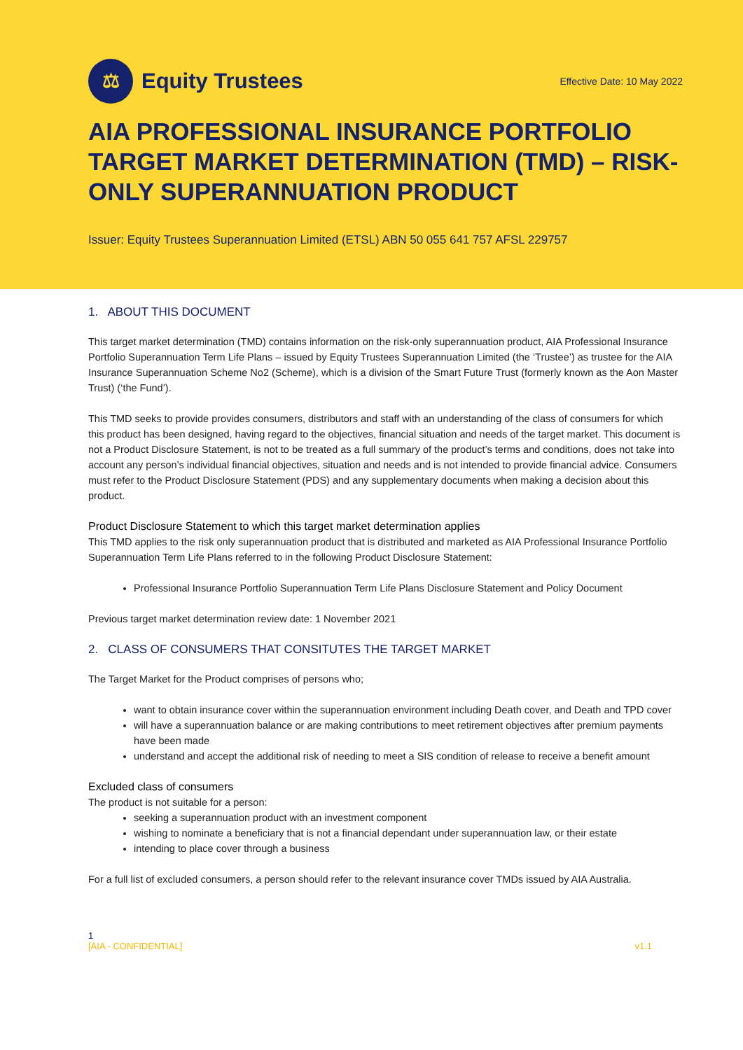⚖
Equity Trustees
Effective Date: 10 May 2022
AIA PROFESSIONAL INSURANCE PORTFOLIO TARGET MARKET DETERMINATION (TMD) – RISK-ONLY SUPERANNUATION PRODUCT
Issuer: Equity Trustees Superannuation Limited (ETSL) ABN 50 055 641 757 AFSL 229757
1. ABOUT THIS DOCUMENT
This target market determination (TMD) contains information on the risk-only superannuation product, AIA Professional Insurance Portfolio Superannuation Term Life Plans – issued by Equity Trustees Superannuation Limited (the ‘Trustee’) as trustee for the AIA Insurance Superannuation Scheme No2 (Scheme), which is a division of the Smart Future Trust (formerly known as the Aon Master Trust) (‘the Fund’).
This TMD seeks to provide provides consumers, distributors and staff with an understanding of the class of consumers for which this product has been designed, having regard to the objectives, financial situation and needs of the target market. This document is not a Product Disclosure Statement, is not to be treated as a full summary of the product’s terms and conditions, does not take into account any person’s individual financial objectives, situation and needs and is not intended to provide financial advice. Consumers must refer to the Product Disclosure Statement (PDS) and any supplementary documents when making a decision about this product.
Product Disclosure Statement to which this target market determination applies
This TMD applies to the risk only superannuation product that is distributed and marketed as AIA Professional Insurance Portfolio Superannuation Term Life Plans referred to in the following Product Disclosure Statement:
Professional Insurance Portfolio Superannuation Term Life Plans Disclosure Statement and Policy Document
Previous target market determination review date: 1 November 2021
2. CLASS OF CONSUMERS THAT CONSITUTES THE TARGET MARKET
The Target Market for the Product comprises of persons who;
want to obtain insurance cover within the superannuation environment including Death cover, and Death and TPD cover
will have a superannuation balance or are making contributions to meet retirement objectives after premium payments have been made
understand and accept the additional risk of needing to meet a SIS condition of release to receive a benefit amount
Excluded class of consumers
The product is not suitable for a person:
seeking a superannuation product with an investment component
wishing to nominate a beneficiary that is not a financial dependant under superannuation law, or their estate
intending to place cover through a business
For a full list of excluded consumers, a person should refer to the relevant insurance cover TMDs issued by AIA Australia.
1
[AIA - CONFIDENTIAL] v1.1